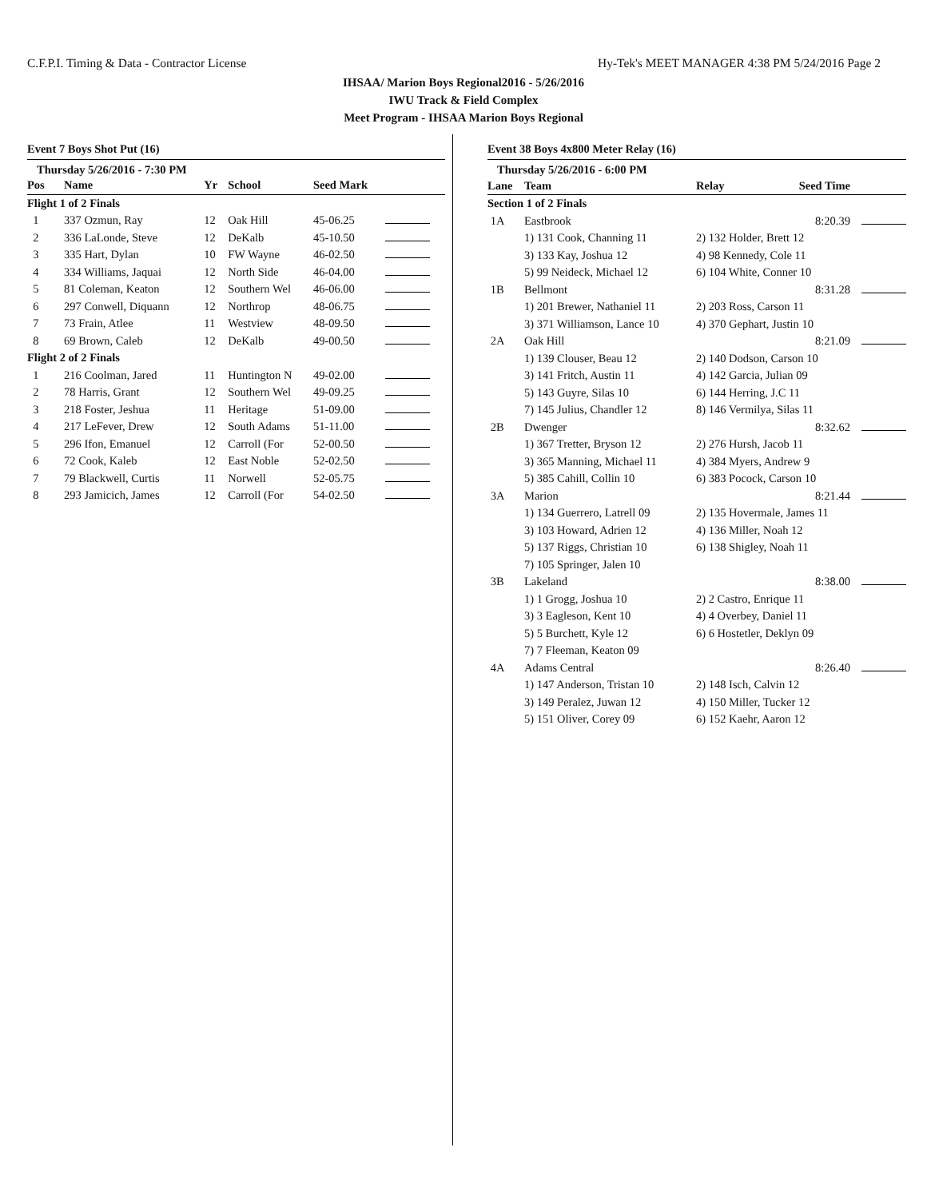C.F.P.I. Timing & Data - Contractor License Hy-Tek's MEET MANAGER 4:38 PM 5/24/2016 Page 2
IHSAA/ Marion Boys Regional2016 - 5/26/2016
IWU Track & Field Complex
Meet Program - IHSAA Marion Boys Regional
Event 7 Boys Shot Put (16)
Thursday 5/26/2016 - 7:30 PM
| Pos | Name | Yr | School | Seed Mark | |
| --- | --- | --- | --- | --- | --- |
| Flight 1 of 2 Finals | | | | | |
| 1 | 337 Ozmun, Ray | 12 | Oak Hill | 45-06.25 | |
| 2 | 336 LaLonde, Steve | 12 | DeKalb | 45-10.50 | |
| 3 | 335 Hart, Dylan | 10 | FW Wayne | 46-02.50 | |
| 4 | 334 Williams, Jaquai | 12 | North Side | 46-04.00 | |
| 5 | 81 Coleman, Keaton | 12 | Southern Wel | 46-06.00 | |
| 6 | 297 Conwell, Diquann | 12 | Northrop | 48-06.75 | |
| 7 | 73 Frain, Atlee | 11 | Westview | 48-09.50 | |
| 8 | 69 Brown, Caleb | 12 | DeKalb | 49-00.50 | |
| Flight 2 of 2 Finals | | | | | |
| 1 | 216 Coolman, Jared | 11 | Huntington N | 49-02.00 | |
| 2 | 78 Harris, Grant | 12 | Southern Wel | 49-09.25 | |
| 3 | 218 Foster, Jeshua | 11 | Heritage | 51-09.00 | |
| 4 | 217 LeFever, Drew | 12 | South Adams | 51-11.00 | |
| 5 | 296 Ifon, Emanuel | 12 | Carroll (For | 52-00.50 | |
| 6 | 72 Cook, Kaleb | 12 | East Noble | 52-02.50 | |
| 7 | 79 Blackwell, Curtis | 11 | Norwell | 52-05.75 | |
| 8 | 293 Jamicich, James | 12 | Carroll (For | 54-02.50 | |
Event 38 Boys 4x800 Meter Relay (16)
Thursday 5/26/2016 - 6:00 PM
| Lane | Team | Relay | Seed Time | |
| --- | --- | --- | --- | --- |
| Section 1 of 2 Finals | | | | |
| 1A | Eastbrook | | 8:20.39 | |
| | 1) 131 Cook, Channing 11 | 2) 132 Holder, Brett 12 | | |
| | 3) 133 Kay, Joshua 12 | 4) 98 Kennedy, Cole 11 | | |
| | 5) 99 Neideck, Michael 12 | 6) 104 White, Conner 10 | | |
| 1B | Bellmont | | 8:31.28 | |
| | 1) 201 Brewer, Nathaniel 11 | 2) 203 Ross, Carson 11 | | |
| | 3) 371 Williamson, Lance 10 | 4) 370 Gephart, Justin 10 | | |
| 2A | Oak Hill | | 8:21.09 | |
| | 1) 139 Clouser, Beau 12 | 2) 140 Dodson, Carson 10 | | |
| | 3) 141 Fritch, Austin 11 | 4) 142 Garcia, Julian 09 | | |
| | 5) 143 Guyre, Silas 10 | 6) 144 Herring, J.C 11 | | |
| | 7) 145 Julius, Chandler 12 | 8) 146 Vermilya, Silas 11 | | |
| 2B | Dwenger | | 8:32.62 | |
| | 1) 367 Tretter, Bryson 12 | 2) 276 Hursh, Jacob 11 | | |
| | 3) 365 Manning, Michael 11 | 4) 384 Myers, Andrew 9 | | |
| | 5) 385 Cahill, Collin 10 | 6) 383 Pocock, Carson 10 | | |
| 3A | Marion | | 8:21.44 | |
| | 1) 134 Guerrero, Latrell 09 | 2) 135 Hovermale, James 11 | | |
| | 3) 103 Howard, Adrien 12 | 4) 136 Miller, Noah 12 | | |
| | 5) 137 Riggs, Christian 10 | 6) 138 Shigley, Noah 11 | | |
| | 7) 105 Springer, Jalen 10 | | | |
| 3B | Lakeland | | 8:38.00 | |
| | 1) 1 Grogg, Joshua 10 | 2) 2 Castro, Enrique 11 | | |
| | 3) 3 Eagleson, Kent 10 | 4) 4 Overbey, Daniel 11 | | |
| | 5) 5 Burchett, Kyle 12 | 6) 6 Hostetler, Deklyn 09 | | |
| | 7) 7 Fleeman, Keaton 09 | | | |
| 4A | Adams Central | | 8:26.40 | |
| | 1) 147 Anderson, Tristan 10 | 2) 148 Isch, Calvin 12 | | |
| | 3) 149 Peralez, Juwan 12 | 4) 150 Miller, Tucker 12 | | |
| | 5) 151 Oliver, Corey 09 | 6) 152 Kaehr, Aaron 12 | | |